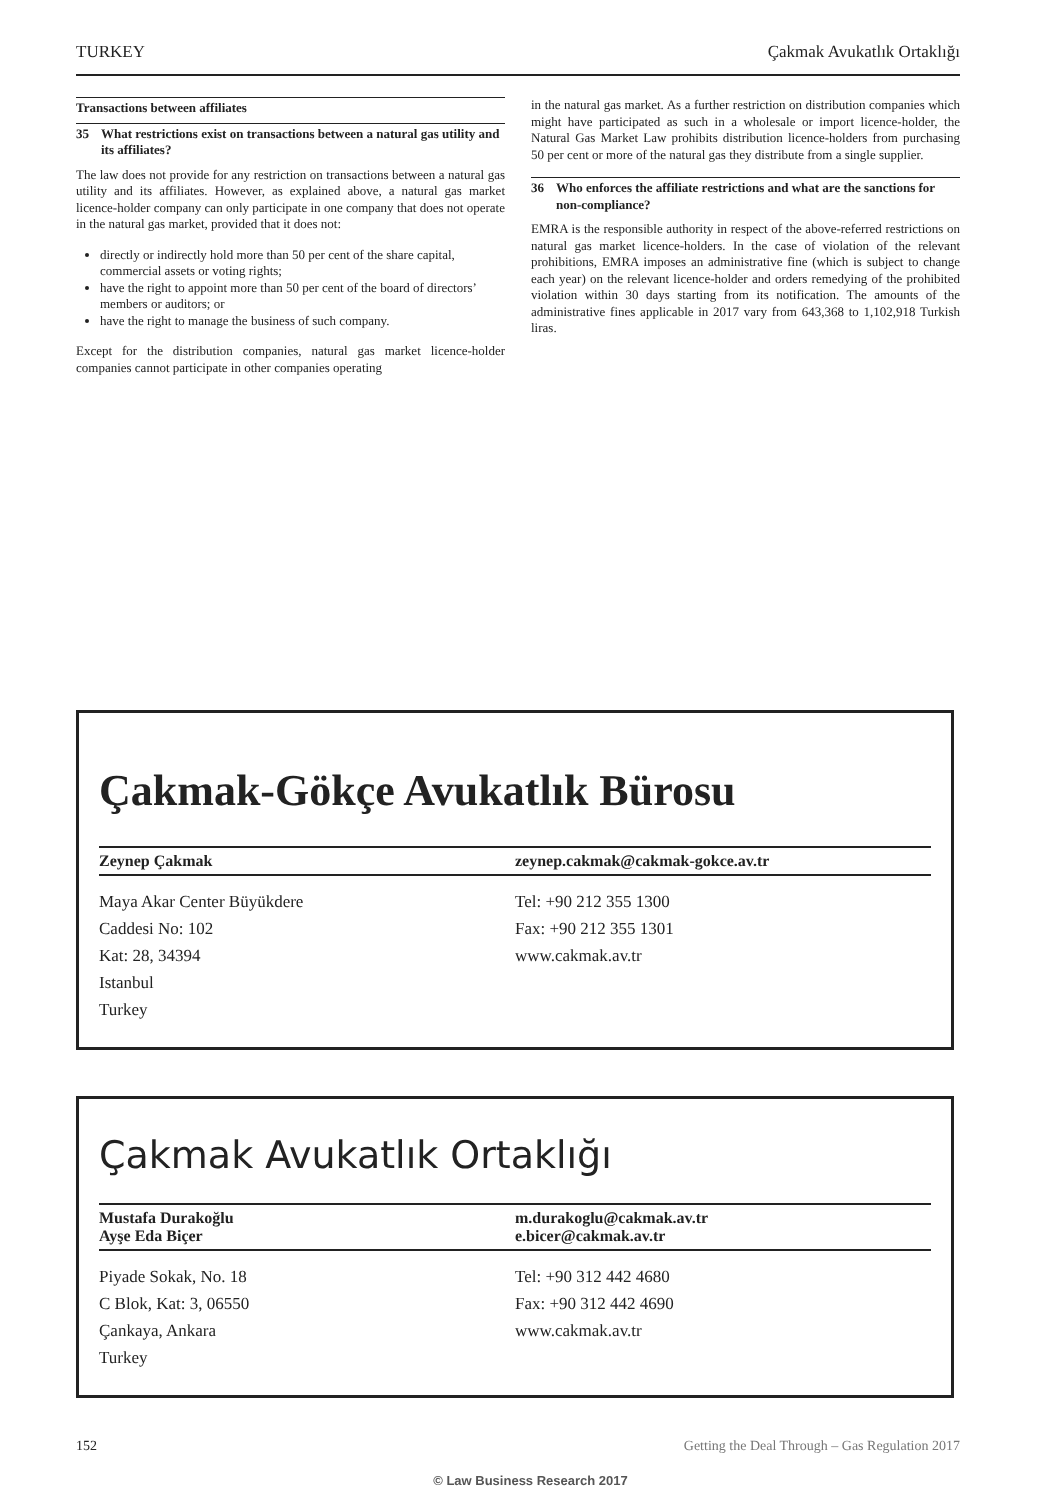TURKEY Çakmak Avukatlık Ortaklığı
Transactions between affiliates
35 What restrictions exist on transactions between a natural gas utility and its affiliates?
The law does not provide for any restriction on transactions between a natural gas utility and its affiliates. However, as explained above, a natural gas market licence-holder company can only participate in one company that does not operate in the natural gas market, provided that it does not:
directly or indirectly hold more than 50 per cent of the share capital, commercial assets or voting rights;
have the right to appoint more than 50 per cent of the board of directors’ members or auditors; or
have the right to manage the business of such company.
Except for the distribution companies, natural gas market licence-holder companies cannot participate in other companies operating
in the natural gas market. As a further restriction on distribution companies which might have participated as such in a wholesale or import licence-holder, the Natural Gas Market Law prohibits distribution licence-holders from purchasing 50 per cent or more of the natural gas they distribute from a single supplier.
36 Who enforces the affiliate restrictions and what are the sanctions for non-compliance?
EMRA is the responsible authority in respect of the above-referred restrictions on natural gas market licence-holders. In the case of violation of the relevant prohibitions, EMRA imposes an administrative fine (which is subject to change each year) on the relevant licence-holder and orders remedying of the prohibited violation within 30 days starting from its notification. The amounts of the administrative fines applicable in 2017 vary from 643,368 to 1,102,918 Turkish liras.
Çakmak-Gökçe Avukatlık Bürosu
Zeynep Çakmak zeynep.cakmak@cakmak-gokce.av.tr
Maya Akar Center Büyükdere
Caddesi No: 102
Kat: 28, 34394
Istanbul
Turkey
Tel: +90 212 355 1300
Fax: +90 212 355 1301
www.cakmak.av.tr
Çakmak Avukatlık Ortaklığı
Mustafa Durakoğlu
Ayşe Eda Biçer
m.durakoglu@cakmak.av.tr
e.bicer@cakmak.av.tr
Piyade Sokak, No. 18
C Blok, Kat: 3, 06550
Çankaya, Ankara
Turkey
Tel: +90 312 442 4680
Fax: +90 312 442 4690
www.cakmak.av.tr
152 Getting the Deal Through – Gas Regulation 2017
© Law Business Research 2017